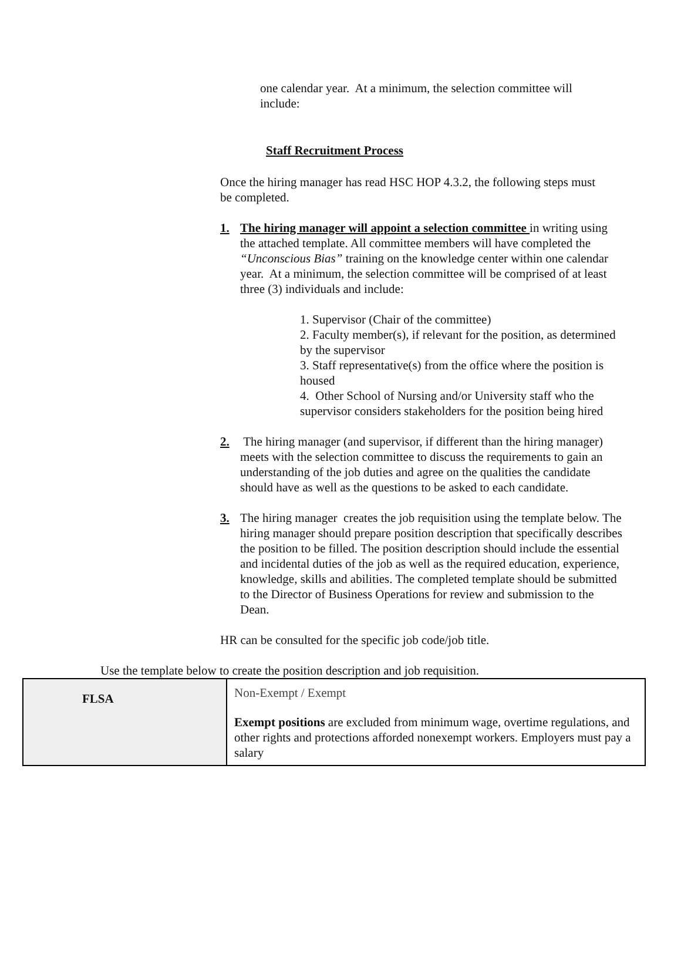one calendar year. At a minimum, the selection committee will include:
Staff Recruitment Process
Once the hiring manager has read HSC HOP 4.3.2, the following steps must be completed.
1. The hiring manager will appoint a selection committee in writing using the attached template. All committee members will have completed the “Unconscious Bias” training on the knowledge center within one calendar year. At a minimum, the selection committee will be comprised of at least three (3) individuals and include:
1. Supervisor (Chair of the committee)
2. Faculty member(s), if relevant for the position, as determined by the supervisor
3. Staff representative(s) from the office where the position is housed
4. Other School of Nursing and/or University staff who the supervisor considers stakeholders for the position being hired
2. The hiring manager (and supervisor, if different than the hiring manager) meets with the selection committee to discuss the requirements to gain an understanding of the job duties and agree on the qualities the candidate should have as well as the questions to be asked to each candidate.
3. The hiring manager creates the job requisition using the template below. The hiring manager should prepare position description that specifically describes the position to be filled. The position description should include the essential and incidental duties of the job as well as the required education, experience, knowledge, skills and abilities. The completed template should be submitted to the Director of Business Operations for review and submission to the Dean.
HR can be consulted for the specific job code/job title.
Use the template below to create the position description and job requisition.
| FLSA | Non-Exempt / Exempt Exempt positions are excluded from minimum wage, overtime regulations, and other rights and protections afforded nonexempt workers. Employers must pay a salary |